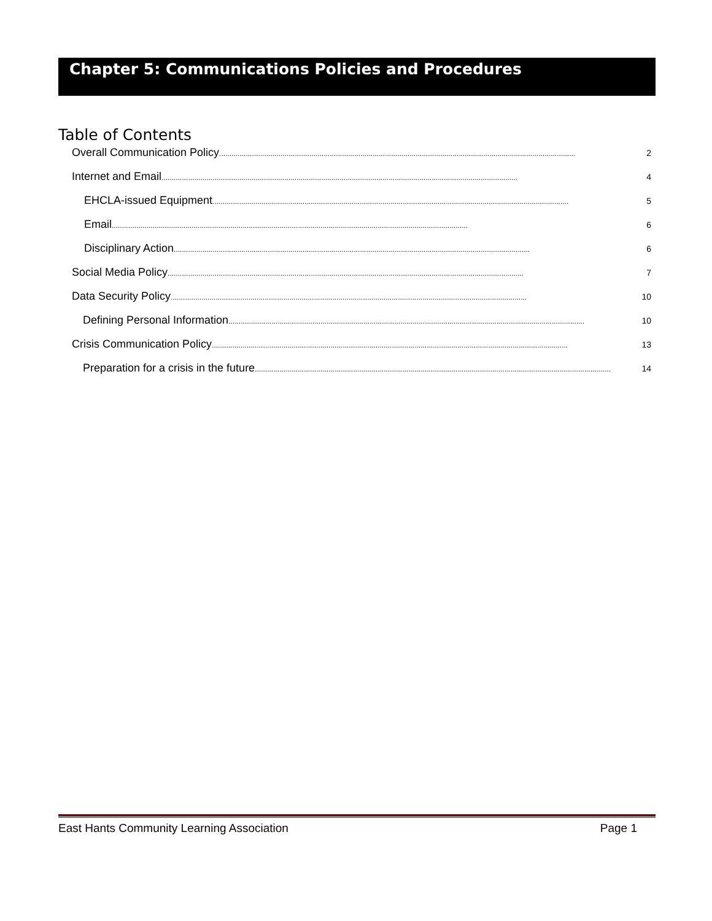Chapter 5: Communications Policies and Procedures
Table of Contents
Overall Communication Policy.............................................................................................................................................................................. 2
Internet and Email.............................................................................................................................................................................. 4
EHCLA-issued Equipment.............................................................................................................................................................................. 5
Email.............................................................................................................................................................................. 6
Disciplinary Action.............................................................................................................................................................................. 6
Social Media Policy.............................................................................................................................................................................. 7
Data Security Policy.............................................................................................................................................................................. 10
Defining Personal Information.............................................................................................................................................................................. 10
Crisis Communication Policy.............................................................................................................................................................................. 13
Preparation for a crisis in the future .............................................................................................................................................................................. 14
East Hants Community Learning Association Page 1